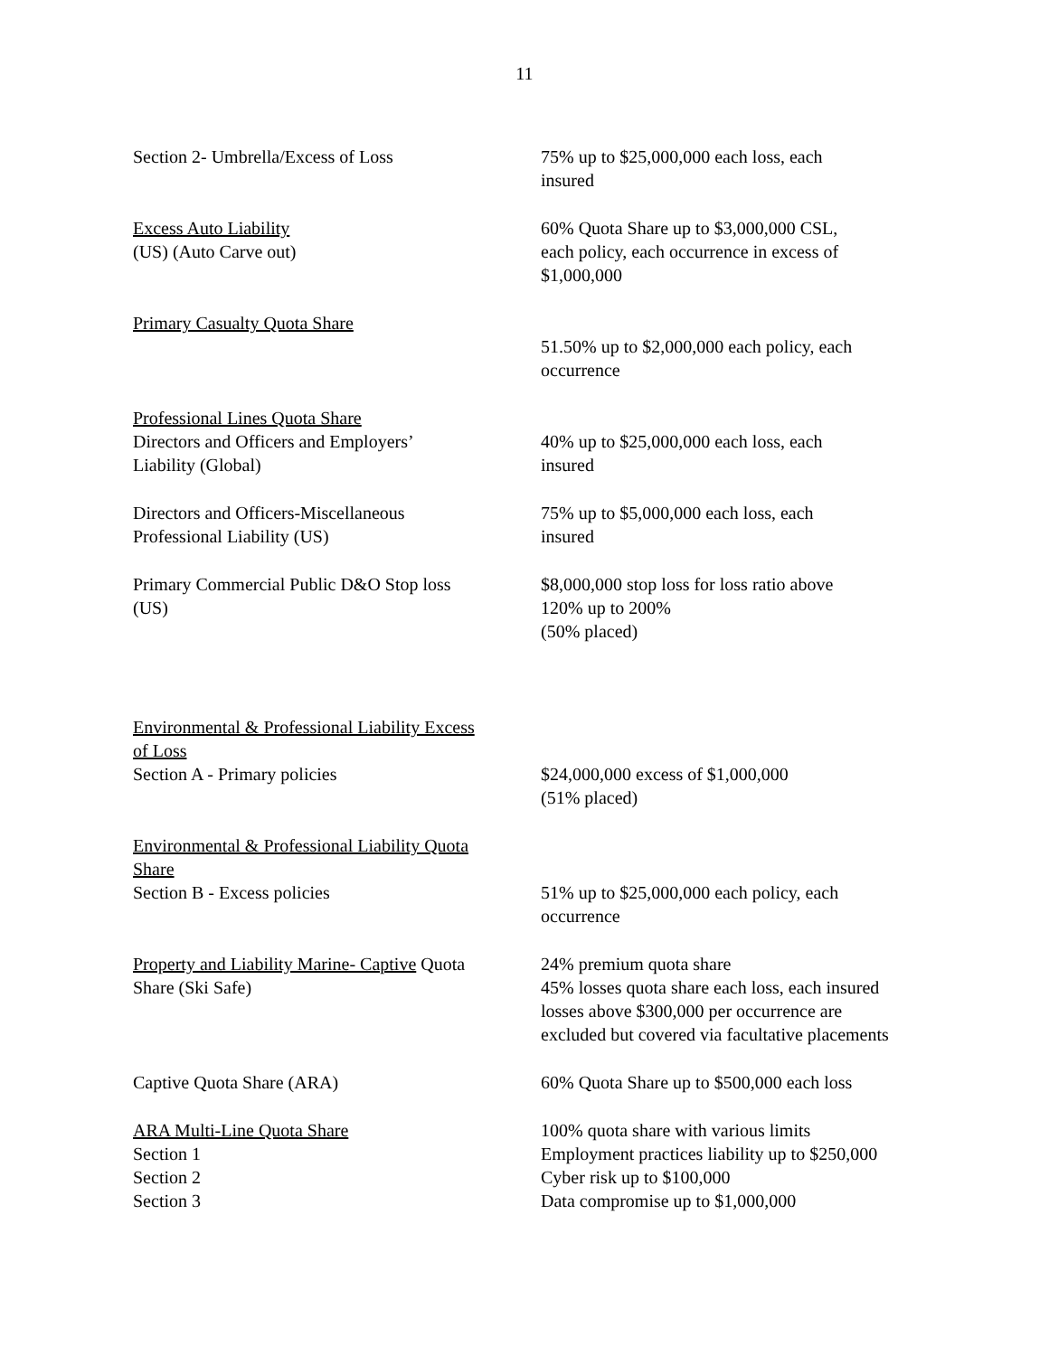11
| Section 2- Umbrella/Excess of Loss | 75% up to $25,000,000 each loss, each insured |
| Excess Auto Liability (US) (Auto Carve out) | 60% Quota Share up to $3,000,000 CSL, each policy, each occurrence in excess of $1,000,000 |
| Primary Casualty Quota Share | 51.50% up to $2,000,000 each policy, each occurrence |
| Professional Lines Quota Share Directors and Officers and Employers’ Liability (Global) | 40% up to $25,000,000 each loss, each insured |
| Directors and Officers-Miscellaneous Professional Liability (US) | 75% up to $5,000,000 each loss, each insured |
| Primary Commercial Public D&O Stop loss (US) | $8,000,000 stop loss for loss ratio above 120% up to 200% (50% placed) |
| Environmental & Professional Liability Excess of Loss Section A - Primary policies | $24,000,000 excess of $1,000,000 (51% placed) |
| Environmental & Professional Liability Quota Share Section B - Excess policies | 51% up to $25,000,000 each policy, each occurrence |
| Property and Liability Marine- Captive Quota Share (Ski Safe) | 24% premium quota share 45% losses quota share each loss, each insured losses above $300,000 per occurrence are excluded but covered via facultative placements |
| Captive Quota Share (ARA) | 60% Quota Share up to $500,000 each loss |
| ARA Multi-Line Quota Share Section 1 Section 2 Section 3 | 100% quota share with various limits Employment practices liability up to $250,000 Cyber risk up to $100,000 Data compromise up to $1,000,000 |